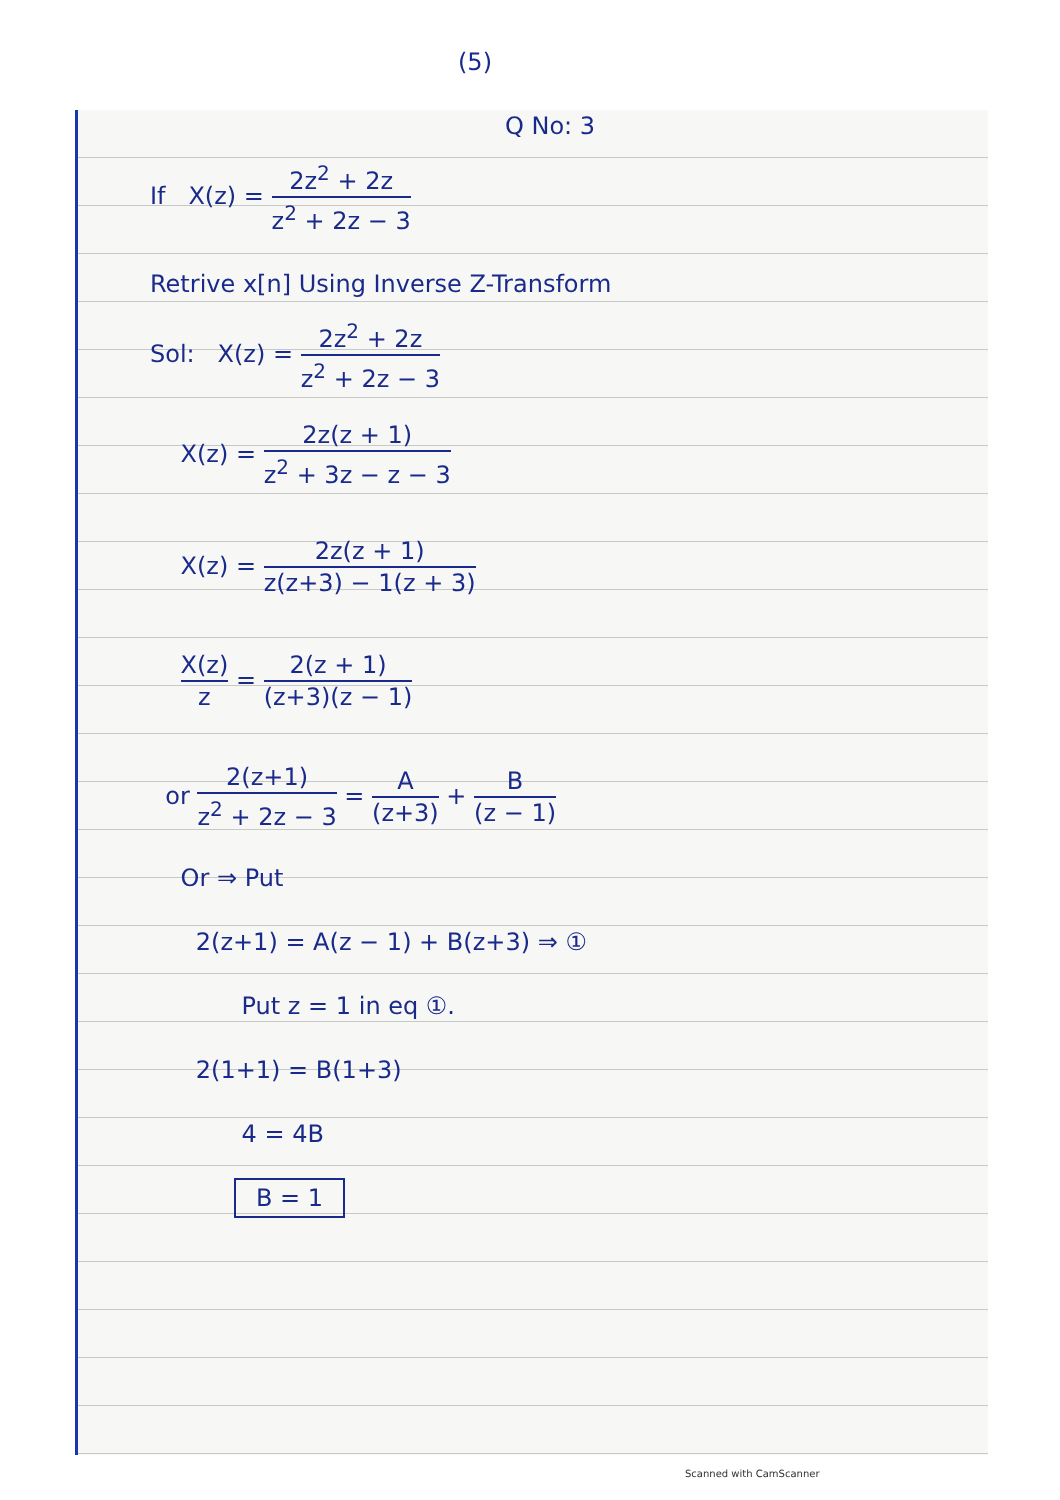(5)
Q No: 3
If X(z) = 2z<sup>2</sup> + 2z z<sup>2</sup> + 2z − 3
Retrive x[n] Using Inverse Z-Transform
Sol: X(z) = 2z<sup>2</sup> + 2z z<sup>2</sup> + 2z − 3
X(z) = 2z(z + 1) z<sup>2</sup> + 3z − z − 3
X(z) = 2z(z + 1) z(z+3) − 1(z + 3)
X(z) z = 2(z + 1) (z+3)(z − 1)
or 2(z+1) z<sup>2</sup> + 2z − 3 = A (z+3) + B (z − 1)
Or ⇒ Put
2(z+1) = A(z − 1) + B(z+3) ⇒ ①
Put z = 1 in eq ①.
2(1+1) = B(1+3)
4 = 4B
B = 1
Scanned with CamScanner